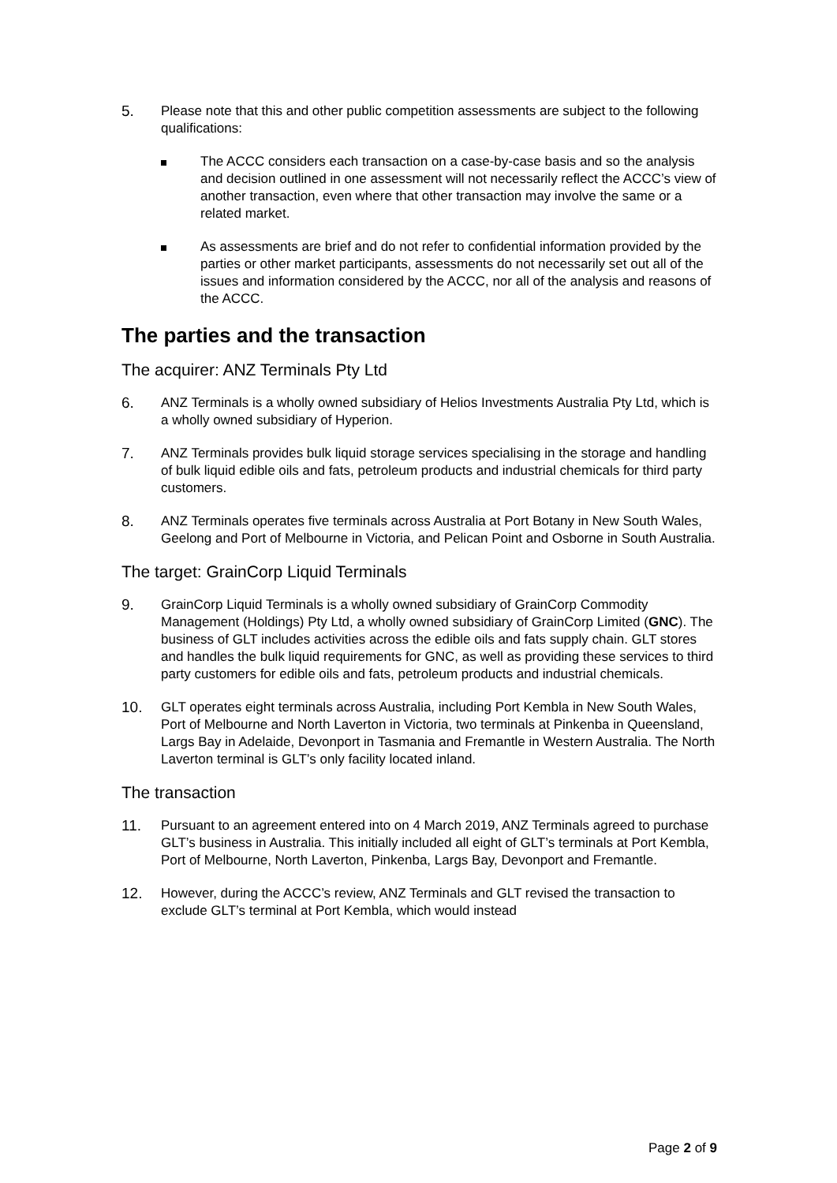5. Please note that this and other public competition assessments are subject to the following qualifications:
The ACCC considers each transaction on a case-by-case basis and so the analysis and decision outlined in one assessment will not necessarily reflect the ACCC’s view of another transaction, even where that other transaction may involve the same or a related market.
As assessments are brief and do not refer to confidential information provided by the parties or other market participants, assessments do not necessarily set out all of the issues and information considered by the ACCC, nor all of the analysis and reasons of the ACCC.
The parties and the transaction
The acquirer: ANZ Terminals Pty Ltd
6. ANZ Terminals is a wholly owned subsidiary of Helios Investments Australia Pty Ltd, which is a wholly owned subsidiary of Hyperion.
7. ANZ Terminals provides bulk liquid storage services specialising in the storage and handling of bulk liquid edible oils and fats, petroleum products and industrial chemicals for third party customers.
8. ANZ Terminals operates five terminals across Australia at Port Botany in New South Wales, Geelong and Port of Melbourne in Victoria, and Pelican Point and Osborne in South Australia.
The target: GrainCorp Liquid Terminals
9. GrainCorp Liquid Terminals is a wholly owned subsidiary of GrainCorp Commodity Management (Holdings) Pty Ltd, a wholly owned subsidiary of GrainCorp Limited (GNC). The business of GLT includes activities across the edible oils and fats supply chain. GLT stores and handles the bulk liquid requirements for GNC, as well as providing these services to third party customers for edible oils and fats, petroleum products and industrial chemicals.
10. GLT operates eight terminals across Australia, including Port Kembla in New South Wales, Port of Melbourne and North Laverton in Victoria, two terminals at Pinkenba in Queensland, Largs Bay in Adelaide, Devonport in Tasmania and Fremantle in Western Australia. The North Laverton terminal is GLT’s only facility located inland.
The transaction
11. Pursuant to an agreement entered into on 4 March 2019, ANZ Terminals agreed to purchase GLT’s business in Australia. This initially included all eight of GLT’s terminals at Port Kembla, Port of Melbourne, North Laverton, Pinkenba, Largs Bay, Devonport and Fremantle.
12. However, during the ACCC’s review, ANZ Terminals and GLT revised the transaction to exclude GLT’s terminal at Port Kembla, which would instead
Page 2 of 9